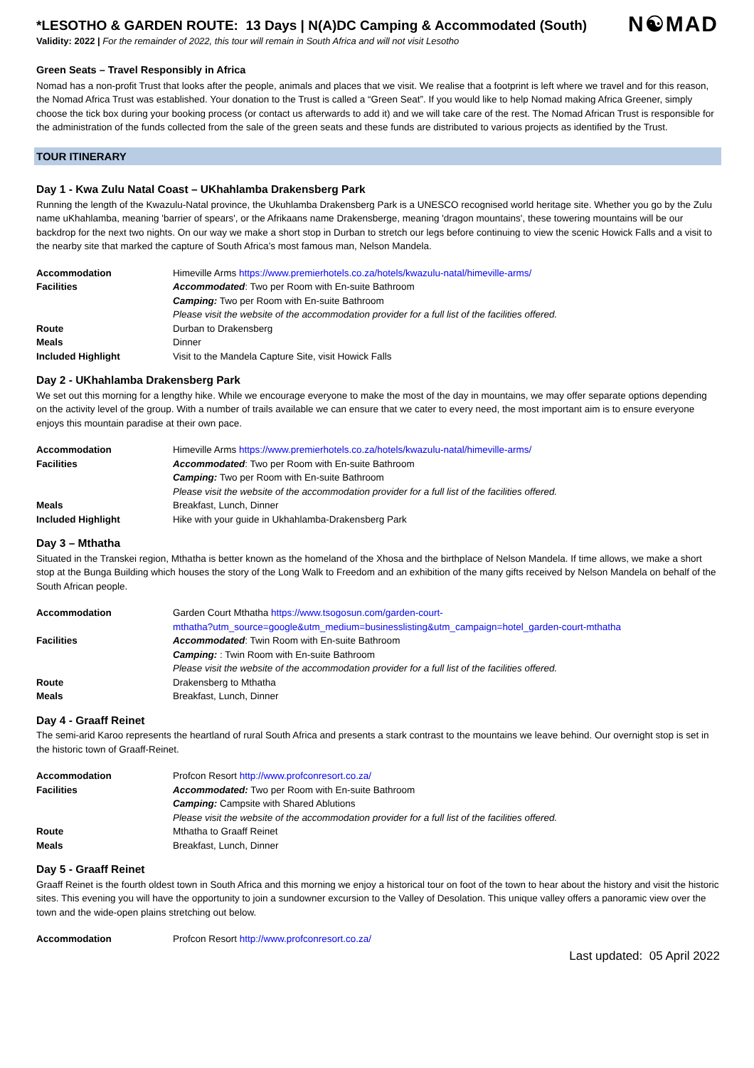N☯MAD
*LESOTHO & GARDEN ROUTE: 13 Days | N(A)DC Camping & Accommodated (South)
Validity: 2022 | For the remainder of 2022, this tour will remain in South Africa and will not visit Lesotho
Green Seats – Travel Responsibly in Africa
Nomad has a non-profit Trust that looks after the people, animals and places that we visit. We realise that a footprint is left where we travel and for this reason, the Nomad Africa Trust was established. Your donation to the Trust is called a “Green Seat”. If you would like to help Nomad making Africa Greener, simply choose the tick box during your booking process (or contact us afterwards to add it) and we will take care of the rest. The Nomad African Trust is responsible for the administration of the funds collected from the sale of the green seats and these funds are distributed to various projects as identified by the Trust.
TOUR ITINERARY
Day 1 - Kwa Zulu Natal Coast – UKhahlamba Drakensberg Park
Running the length of the Kwazulu-Natal province, the Ukuhlamba Drakensberg Park is a UNESCO recognised world heritage site. Whether you go by the Zulu name uKhahlamba, meaning 'barrier of spears', or the Afrikaans name Drakensberge, meaning 'dragon mountains', these towering mountains will be our backdrop for the next two nights. On our way we make a short stop in Durban to stretch our legs before continuing to view the scenic Howick Falls and a visit to the nearby site that marked the capture of South Africa’s most famous man, Nelson Mandela.
| Accommodation | Himeville Arms https://www.premierhotels.co.za/hotels/kwazulu-natal/himeville-arms/ |
| Facilities | Accommodated : Two per Room with En-suite Bathroom Camping: Two per Room with En-suite Bathroom Please visit the website of the accommodation provider for a full list of the facilities offered. |
| Route | Durban to Drakensberg |
| Meals | Dinner |
| Included Highlight | Visit to the Mandela Capture Site, visit Howick Falls |
Day 2 - UKhahlamba Drakensberg Park
We set out this morning for a lengthy hike. While we encourage everyone to make the most of the day in mountains, we may offer separate options depending on the activity level of the group. With a number of trails available we can ensure that we cater to every need, the most important aim is to ensure everyone enjoys this mountain paradise at their own pace.
| Accommodation | Himeville Arms https://www.premierhotels.co.za/hotels/kwazulu-natal/himeville-arms/ |
| Facilities | Accommodated : Two per Room with En-suite Bathroom Camping: Two per Room with En-suite Bathroom Please visit the website of the accommodation provider for a full list of the facilities offered. |
| Meals | Breakfast, Lunch, Dinner |
| Included Highlight | Hike with your guide in Ukhahlamba-Drakensberg Park |
Day 3 – Mthatha
Situated in the Transkei region, Mthatha is better known as the homeland of the Xhosa and the birthplace of Nelson Mandela. If time allows, we make a short stop at the Bunga Building which houses the story of the Long Walk to Freedom and an exhibition of the many gifts received by Nelson Mandela on behalf of the South African people.
| Accommodation | Garden Court Mthatha https://www.tsogosun.com/garden-court- mthatha?utm_source=google&utm_medium=businesslisting&utm_campaign=hotel_garden-court-mthatha |
| Facilities | Accommodated : Twin Room with En-suite Bathroom Camping: : Twin Room with En-suite Bathroom Please visit the website of the accommodation provider for a full list of the facilities offered. |
| Route | Drakensberg to Mthatha |
| Meals | Breakfast, Lunch, Dinner |
Day 4 - Graaff Reinet
The semi-arid Karoo represents the heartland of rural South Africa and presents a stark contrast to the mountains we leave behind. Our overnight stop is set in the historic town of Graaff-Reinet.
| Accommodation | Profcon Resort http://www.profconresort.co.za/ |
| Facilities | Accommodated: Two per Room with En-suite Bathroom Camping: Campsite with Shared Ablutions Please visit the website of the accommodation provider for a full list of the facilities offered. |
| Route | Mthatha to Graaff Reinet |
| Meals | Breakfast, Lunch, Dinner |
Day 5 - Graaff Reinet
Graaff Reinet is the fourth oldest town in South Africa and this morning we enjoy a historical tour on foot of the town to hear about the history and visit the historic sites. This evening you will have the opportunity to join a sundowner excursion to the Valley of Desolation. This unique valley offers a panoramic view over the town and the wide-open plains stretching out below.
| Accommodation | Profcon Resort http://www.profconresort.co.za/ |
Last updated: 05 April 2022